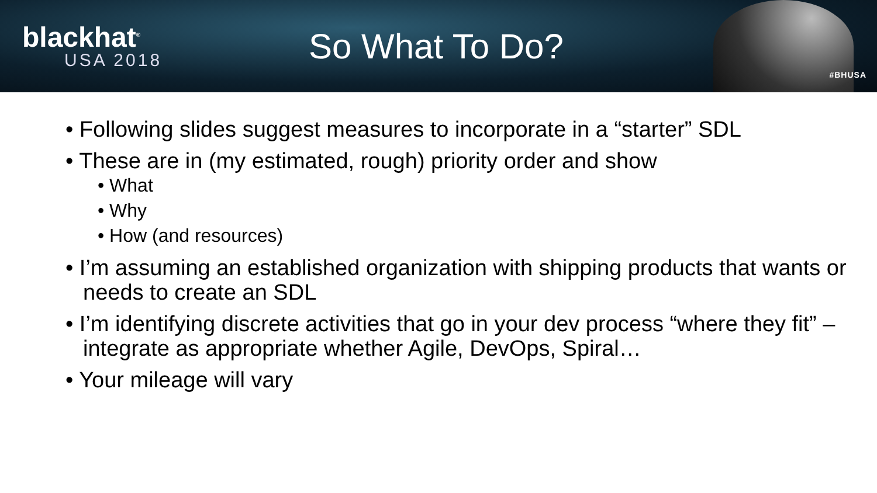blackhat<sup>®</sup>
USA 2018
So What To Do?
#BHUSA
• Following slides suggest measures to incorporate in a “starter” SDL
• These are in (my estimated, rough) priority order and show
• What
• Why
• How (and resources)
• I’m assuming an established organization with shipping products that wants or needs to create an SDL
• I’m identifying discrete activities that go in your dev process “where they fit” – integrate as appropriate whether Agile, DevOps, Spiral…
• Your mileage will vary